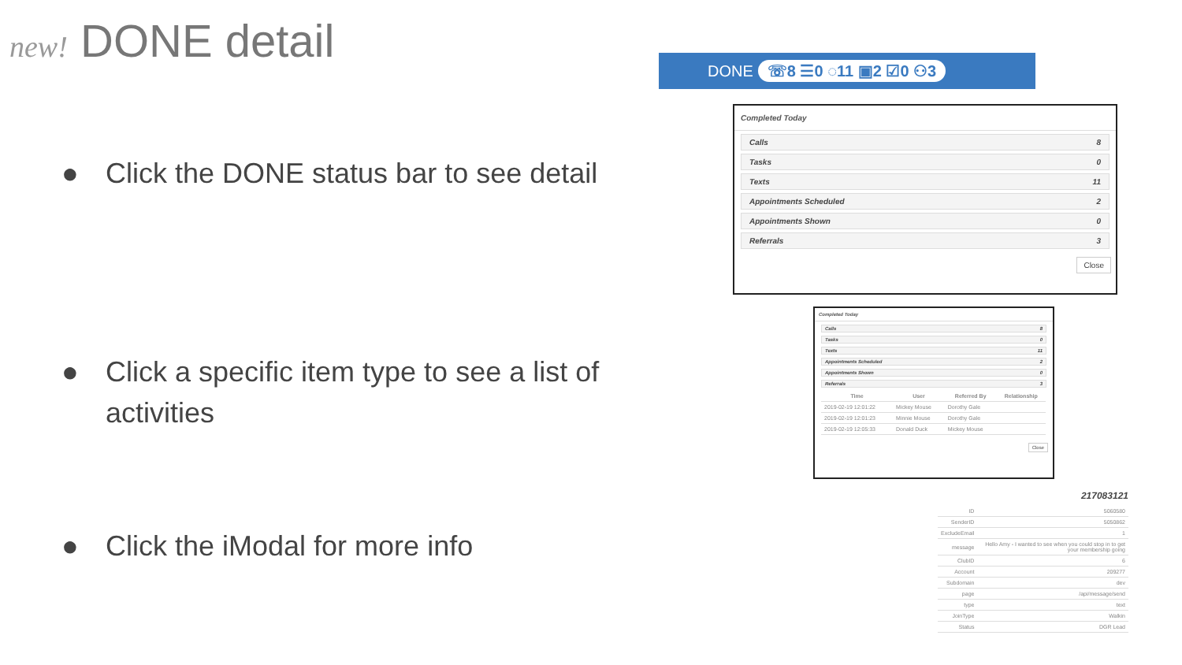new! DONE detail
● Click the DONE status bar to see detail
● Click a specific item type to see a list of
activities
● Click the iModal for more info
DONE ☏8 ☰0 ◌11 ▣2 ☑0 ⚇3
Completed Today
Calls 8
Tasks 0
Texts 11
Appointments Scheduled 2
Appointments Shown 0
Referrals 3
Close
Completed Today
Calls 8
Tasks 0
Texts 11
Appointments Scheduled 2
Appointments Shown 0
Referrals 3
| Time | User | Referred By | Relationship |
| --- | --- | --- | --- |
| 2019-02-19 12:01:22 | Mickey Mouse | Dorothy Gale | |
| 2019-02-19 12:01:23 | Minnie Mouse | Dorothy Gale | |
| 2019-02-19 12:05:33 | Donald Duck | Mickey Mouse | |
Close
217083121
| ID | 5060580 |
| SenderID | 5050862 |
| ExcludeEmail | 1 |
| message | Hello Amy - I wanted to see when you could stop in to get your membership going |
| ClubID | 6 |
| Account | 209277 |
| Subdomain | dev |
| page | /api/message/send |
| type | text |
| JoinType | Walkin |
| Status | DGR Lead |